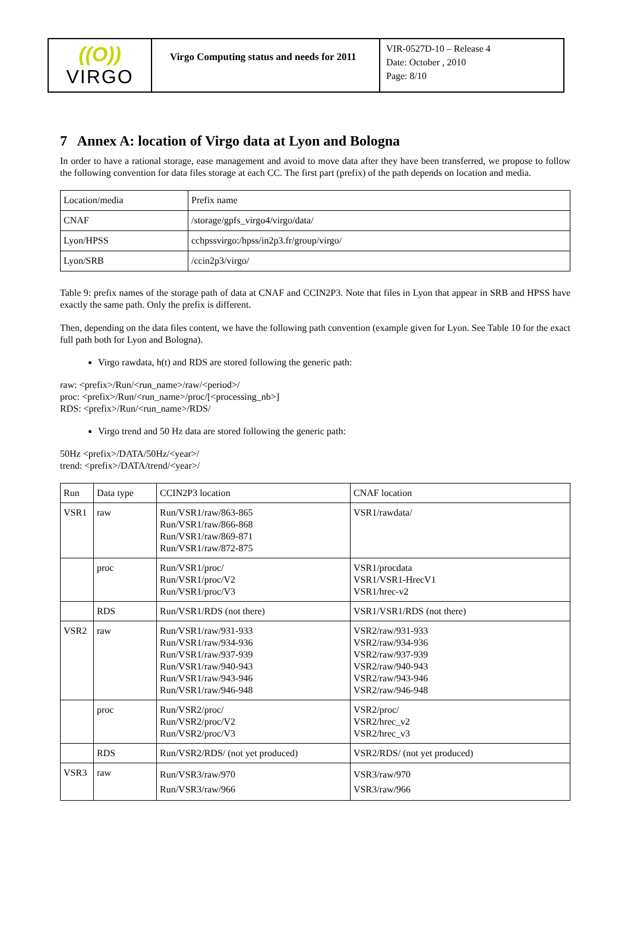((O))
VIRGO
Virgo Computing status and needs for 2011
VIR-0527D-10 – Release 4
Date: October , 2010
Page: 8/10
7 Annex A: location of Virgo data at Lyon and Bologna
In order to have a rational storage, ease management and avoid to move data after they have been transferred, we propose to follow the following convention for data files storage at each CC. The first part (prefix) of the path depends on location and media.
| Location/media | Prefix name |
| CNAF | /storage/gpfs_virgo4/virgo/data/ |
| Lyon/HPSS | cchpssvirgo:/hpss/in2p3.fr/group/virgo/ |
| Lyon/SRB | /ccin2p3/virgo/ |
Table 9: prefix names of the storage path of data at CNAF and CCIN2P3. Note that files in Lyon that appear in SRB and HPSS have exactly the same path. Only the prefix is different.
Then, depending on the data files content, we have the following path convention (example given for Lyon. See Table 10 for the exact full path both for Lyon and Bologna).
Virgo rawdata, h(t) and RDS are stored following the generic path:
raw: <prefix>/Run/<run_name>/raw/<period>/
proc: <prefix>/Run/<run_name>/proc/[<processing_nb>]
RDS: <prefix>/Run/<run_name>/RDS/
Virgo trend and 50 Hz data are stored following the generic path:
50Hz <prefix>/DATA/50Hz/<year>/
trend: <prefix>/DATA/trend/<year>/
| Run | Data type | CCIN2P3 location | CNAF location |
| VSR1 | raw | Run/VSR1/raw/863-865 Run/VSR1/raw/866-868 Run/VSR1/raw/869-871 Run/VSR1/raw/872-875 | VSR1/rawdata/ |
| | proc | Run/VSR1/proc/ Run/VSR1/proc/V2 Run/VSR1/proc/V3 | VSR1/procdata VSR1/VSR1-HrecV1 VSR1/hrec-v2 |
| | RDS | Run/VSR1/RDS (not there) | VSR1/VSR1/RDS (not there) |
| VSR2 | raw | Run/VSR1/raw/931-933 Run/VSR1/raw/934-936 Run/VSR1/raw/937-939 Run/VSR1/raw/940-943 Run/VSR1/raw/943-946 Run/VSR1/raw/946-948 | VSR2/raw/931-933 VSR2/raw/934-936 VSR2/raw/937-939 VSR2/raw/940-943 VSR2/raw/943-946 VSR2/raw/946-948 |
| | proc | Run/VSR2/proc/ Run/VSR2/proc/V2 Run/VSR2/proc/V3 | VSR2/proc/ VSR2/hrec_v2 VSR2/hrec_v3 |
| | RDS | Run/VSR2/RDS/ (not yet produced) | VSR2/RDS/ (not yet produced) |
| VSR3 | raw | Run/VSR3/raw/970 Run/VSR3/raw/966 | VSR3/raw/970 VSR3/raw/966 |